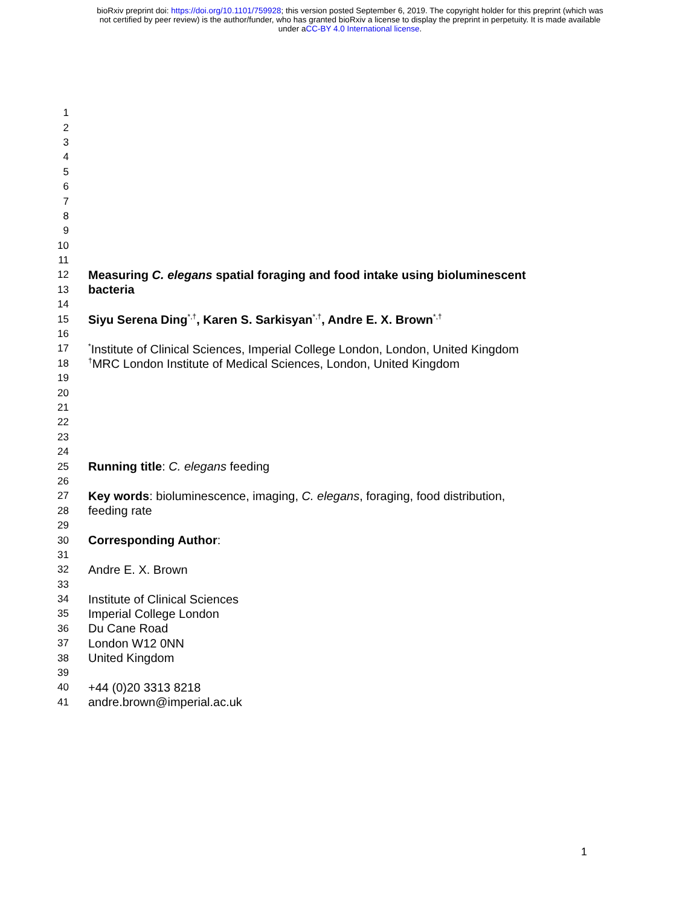bioRxiv preprint doi: https://doi.org/10.1101/759928; this version posted September 6, 2019. The copyright holder for this preprint (which was
not certified by peer review) is the author/funder, who has granted bioRxiv a license to display the preprint in perpetuity. It is made available
under aCC-BY 4.0 International license.
1
2
3
4
5
6
7
8
9
10
11
12 Measuring C. elegans spatial foraging and food intake using bioluminescent
13 bacteria
14
15 Siyu Serena Ding<sup>*,†</sup>, Karen S. Sarkisyan<sup>*,†</sup>, Andre E. X. Brown<sup>*,†</sup>
16
17<sup>*</sup>Institute of Clinical Sciences, Imperial College London, London, United Kingdom
18<sup>†</sup>MRC London Institute of Medical Sciences, London, United Kingdom
19
20
21
22
23
24
25 Running title: C. elegans feeding
26
27 Key words: bioluminescence, imaging, C. elegans, foraging, food distribution,
28 feeding rate
29
30 Corresponding Author:
31
32 Andre E. X. Brown
33
34 Institute of Clinical Sciences
35 Imperial College London
36 Du Cane Road
37 London W12 0NN
38 United Kingdom
39
40 +44 (0)20 3313 8218
41 andre.brown@imperial.ac.uk
1